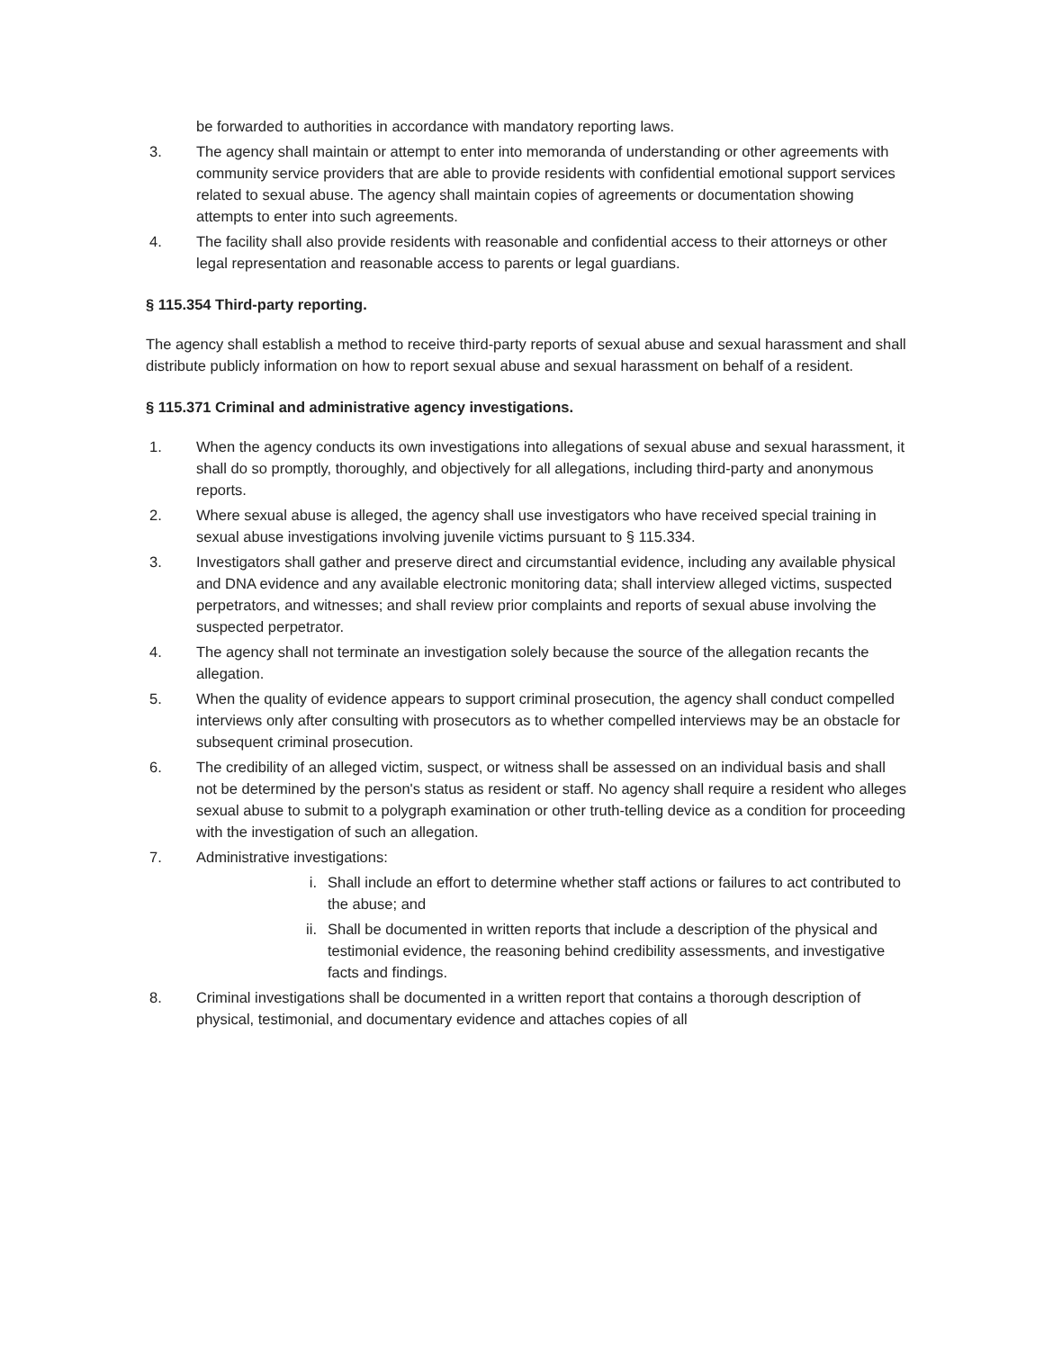be forwarded to authorities in accordance with mandatory reporting laws.
3. The agency shall maintain or attempt to enter into memoranda of understanding or other agreements with community service providers that are able to provide residents with confidential emotional support services related to sexual abuse. The agency shall maintain copies of agreements or documentation showing attempts to enter into such agreements.
4. The facility shall also provide residents with reasonable and confidential access to their attorneys or other legal representation and reasonable access to parents or legal guardians.
§ 115.354 Third-party reporting.
The agency shall establish a method to receive third-party reports of sexual abuse and sexual harassment and shall distribute publicly information on how to report sexual abuse and sexual harassment on behalf of a resident.
§ 115.371 Criminal and administrative agency investigations.
1. When the agency conducts its own investigations into allegations of sexual abuse and sexual harassment, it shall do so promptly, thoroughly, and objectively for all allegations, including third-party and anonymous reports.
2. Where sexual abuse is alleged, the agency shall use investigators who have received special training in sexual abuse investigations involving juvenile victims pursuant to § 115.334.
3. Investigators shall gather and preserve direct and circumstantial evidence, including any available physical and DNA evidence and any available electronic monitoring data; shall interview alleged victims, suspected perpetrators, and witnesses; and shall review prior complaints and reports of sexual abuse involving the suspected perpetrator.
4. The agency shall not terminate an investigation solely because the source of the allegation recants the allegation.
5. When the quality of evidence appears to support criminal prosecution, the agency shall conduct compelled interviews only after consulting with prosecutors as to whether compelled interviews may be an obstacle for subsequent criminal prosecution.
6. The credibility of an alleged victim, suspect, or witness shall be assessed on an individual basis and shall not be determined by the person's status as resident or staff. No agency shall require a resident who alleges sexual abuse to submit to a polygraph examination or other truth-telling device as a condition for proceeding with the investigation of such an allegation.
7. Administrative investigations:
i. Shall include an effort to determine whether staff actions or failures to act contributed to the abuse; and
ii. Shall be documented in written reports that include a description of the physical and testimonial evidence, the reasoning behind credibility assessments, and investigative facts and findings.
8. Criminal investigations shall be documented in a written report that contains a thorough description of physical, testimonial, and documentary evidence and attaches copies of all